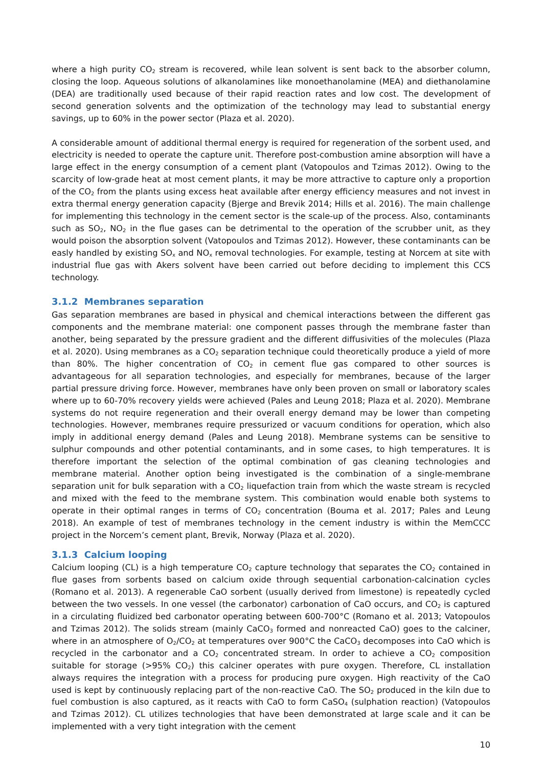where a high purity CO<sub>2</sub> stream is recovered, while lean solvent is sent back to the absorber column, closing the loop. Aqueous solutions of alkanolamines like monoethanolamine (MEA) and diethanolamine (DEA) are traditionally used because of their rapid reaction rates and low cost. The development of second generation solvents and the optimization of the technology may lead to substantial energy savings, up to 60% in the power sector (Plaza et al. 2020).
A considerable amount of additional thermal energy is required for regeneration of the sorbent used, and electricity is needed to operate the capture unit. Therefore post-combustion amine absorption will have a large effect in the energy consumption of a cement plant (Vatopoulos and Tzimas 2012). Owing to the scarcity of low-grade heat at most cement plants, it may be more attractive to capture only a proportion of the CO<sub>2</sub> from the plants using excess heat available after energy efficiency measures and not invest in extra thermal energy generation capacity (Bjerge and Brevik 2014; Hills et al. 2016). The main challenge for implementing this technology in the cement sector is the scale-up of the process. Also, contaminants such as SO<sub>2</sub>, NO<sub>2</sub> in the flue gases can be detrimental to the operation of the scrubber unit, as they would poison the absorption solvent (Vatopoulos and Tzimas 2012). However, these contaminants can be easly handled by existing SO<sub>x</sub> and NO<sub>x</sub> removal technologies. For example, testing at Norcem at site with industrial flue gas with Akers solvent have been carried out before deciding to implement this CCS technology.
3.1.2 Membranes separation
Gas separation membranes are based in physical and chemical interactions between the different gas components and the membrane material: one component passes through the membrane faster than another, being separated by the pressure gradient and the different diffusivities of the molecules (Plaza et al. 2020). Using membranes as a CO<sub>2</sub> separation technique could theoretically produce a yield of more than 80%. The higher concentration of CO<sub>2</sub> in cement flue gas compared to other sources is advantageous for all separation technologies, and especially for membranes, because of the larger partial pressure driving force. However, membranes have only been proven on small or laboratory scales where up to 60-70% recovery yields were achieved (Pales and Leung 2018; Plaza et al. 2020). Membrane systems do not require regeneration and their overall energy demand may be lower than competing technologies. However, membranes require pressurized or vacuum conditions for operation, which also imply in additional energy demand (Pales and Leung 2018). Membrane systems can be sensitive to sulphur compounds and other potential contaminants, and in some cases, to high temperatures. It is therefore important the selection of the optimal combination of gas cleaning technologies and membrane material. Another option being investigated is the combination of a single-membrane separation unit for bulk separation with a CO<sub>2</sub> liquefaction train from which the waste stream is recycled and mixed with the feed to the membrane system. This combination would enable both systems to operate in their optimal ranges in terms of CO<sub>2</sub> concentration (Bouma et al. 2017; Pales and Leung 2018). An example of test of membranes technology in the cement industry is within the MemCCC project in the Norcem’s cement plant, Brevik, Norway (Plaza et al. 2020).
3.1.3 Calcium looping
Calcium looping (CL) is a high temperature CO<sub>2</sub> capture technology that separates the CO<sub>2</sub> contained in flue gases from sorbents based on calcium oxide through sequential carbonation-calcination cycles (Romano et al. 2013). A regenerable CaO sorbent (usually derived from limestone) is repeatedly cycled between the two vessels. In one vessel (the carbonator) carbonation of CaO occurs, and CO<sub>2</sub> is captured in a circulating fluidized bed carbonator operating between 600-700°C (Romano et al. 2013; Vatopoulos and Tzimas 2012). The solids stream (mainly CaCO<sub>3</sub> formed and nonreacted CaO) goes to the calciner, where in an atmosphere of O<sub>2</sub>/CO<sub>2</sub> at temperatures over 900°C the CaCO<sub>3</sub> decomposes into CaO which is recycled in the carbonator and a CO<sub>2</sub> concentrated stream. In order to achieve a CO<sub>2</sub> composition suitable for storage (>95% CO<sub>2</sub>) this calciner operates with pure oxygen. Therefore, CL installation always requires the integration with a process for producing pure oxygen. High reactivity of the CaO used is kept by continuously replacing part of the non-reactive CaO. The SO<sub>2</sub> produced in the kiln due to fuel combustion is also captured, as it reacts with CaO to form CaSO<sub>4</sub> (sulphation reaction) (Vatopoulos and Tzimas 2012). CL utilizes technologies that have been demonstrated at large scale and it can be implemented with a very tight integration with the cement
10